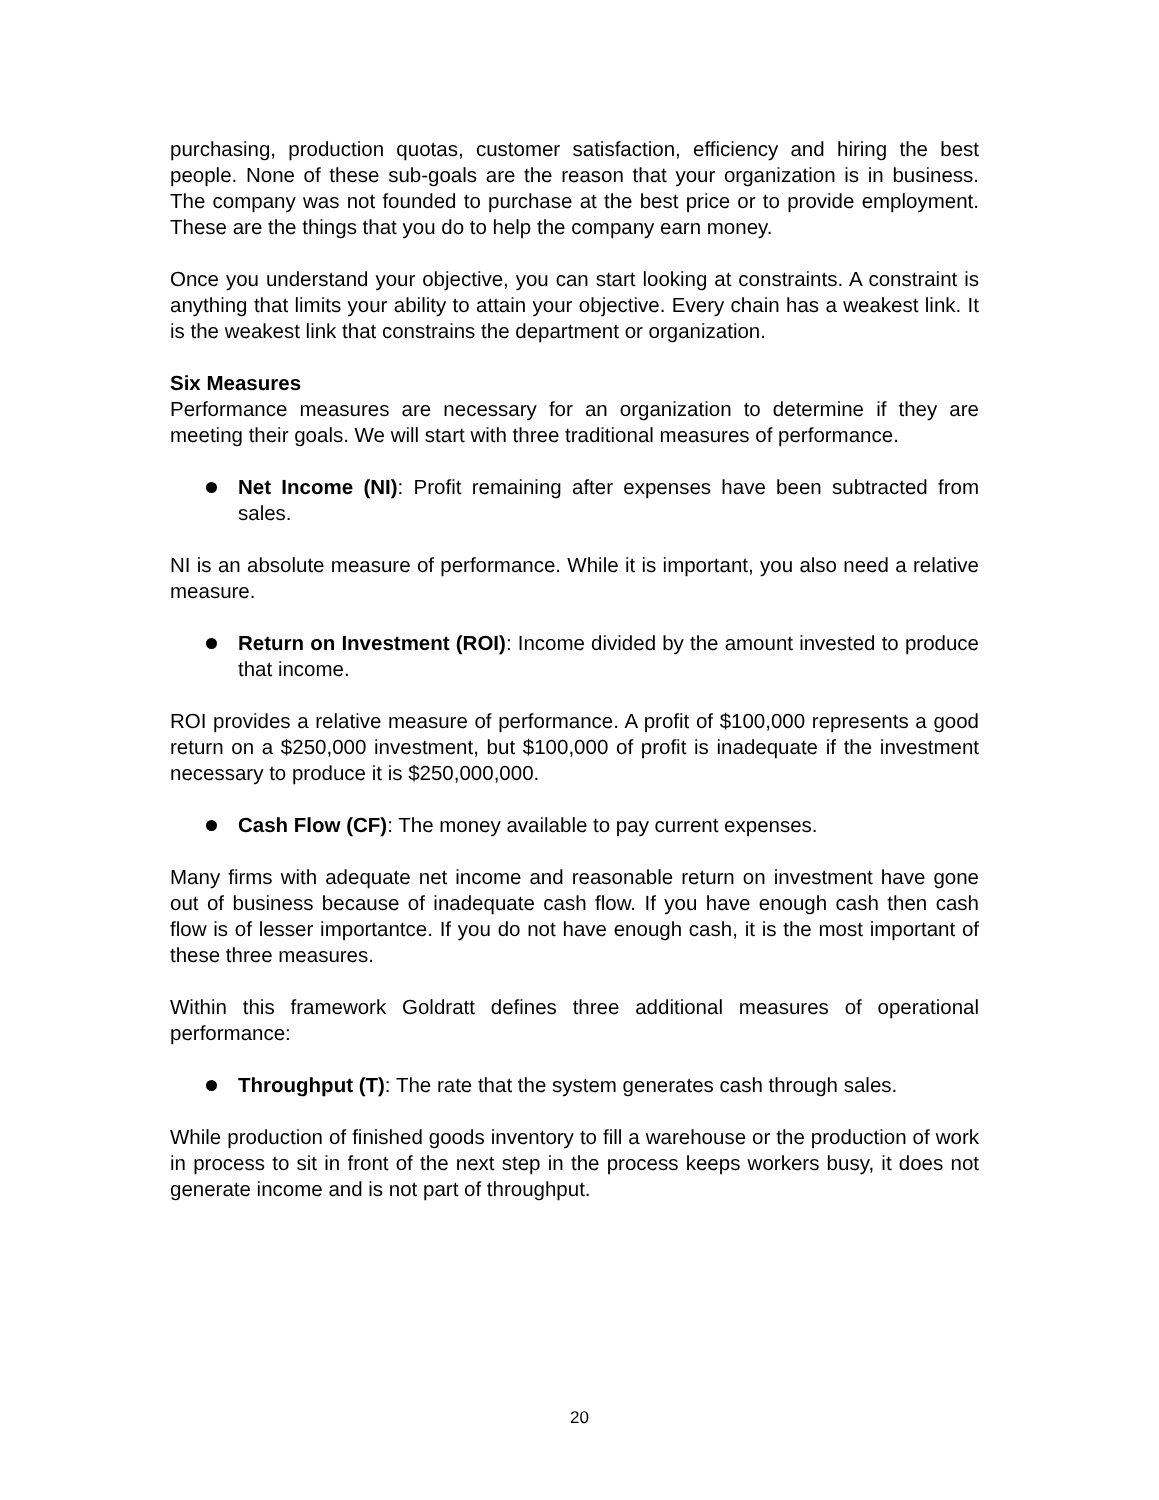purchasing, production quotas, customer satisfaction, efficiency and hiring the best people. None of these sub-goals are the reason that your organization is in business. The company was not founded to purchase at the best price or to provide employment. These are the things that you do to help the company earn money.
Once you understand your objective, you can start looking at constraints. A constraint is anything that limits your ability to attain your objective. Every chain has a weakest link. It is the weakest link that constrains the department or organization.
Six Measures
Performance measures are necessary for an organization to determine if they are meeting their goals. We will start with three traditional measures of performance.
Net Income (NI): Profit remaining after expenses have been subtracted from sales.
NI is an absolute measure of performance. While it is important, you also need a relative measure.
Return on Investment (ROI): Income divided by the amount invested to produce that income.
ROI provides a relative measure of performance. A profit of $100,000 represents a good return on a $250,000 investment, but $100,000 of profit is inadequate if the investment necessary to produce it is $250,000,000.
Cash Flow (CF): The money available to pay current expenses.
Many firms with adequate net income and reasonable return on investment have gone out of business because of inadequate cash flow. If you have enough cash then cash flow is of lesser importantce. If you do not have enough cash, it is the most important of these three measures.
Within this framework Goldratt defines three additional measures of operational performance:
Throughput (T): The rate that the system generates cash through sales.
While production of finished goods inventory to fill a warehouse or the production of work in process to sit in front of the next step in the process keeps workers busy, it does not generate income and is not part of throughput.
20